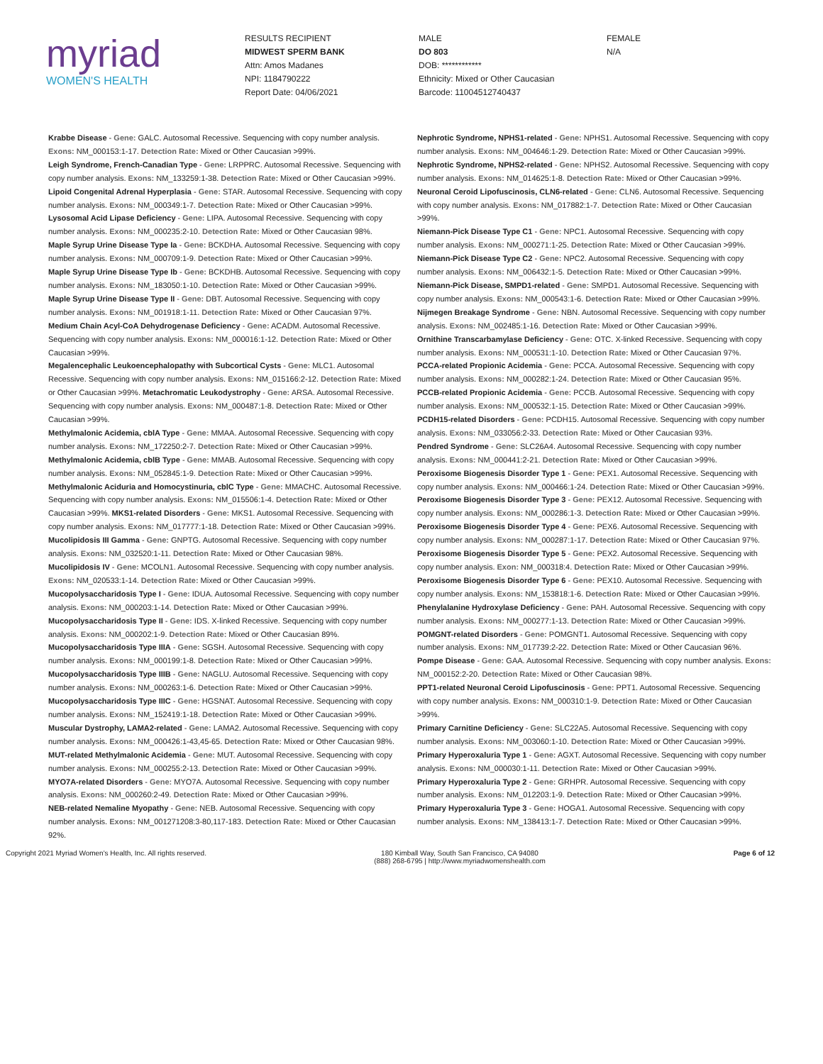myriad
WOMEN'S HEALTH
RESULTS RECIPIENT
MIDWEST SPERM BANK
Attn: Amos Madanes
NPI: 1184790222
Report Date: 04/06/2021
MALE
DO 803
DOB: ************
Ethnicity: Mixed or Other Caucasian
Barcode: 11004512740437
FEMALE
N/A
Krabbe Disease - Gene: GALC. Autosomal Recessive. Sequencing with copy number analysis. Exons: NM_000153:1-17. Detection Rate: Mixed or Other Caucasian >99%.
Leigh Syndrome, French-Canadian Type - Gene: LRPPRC. Autosomal Recessive. Sequencing with copy number analysis. Exons: NM_133259:1-38. Detection Rate: Mixed or Other Caucasian >99%.
Lipoid Congenital Adrenal Hyperplasia - Gene: STAR. Autosomal Recessive. Sequencing with copy number analysis. Exons: NM_000349:1-7. Detection Rate: Mixed or Other Caucasian >99%.
Lysosomal Acid Lipase Deficiency - Gene: LIPA. Autosomal Recessive. Sequencing with copy number analysis. Exons: NM_000235:2-10. Detection Rate: Mixed or Other Caucasian 98%.
Maple Syrup Urine Disease Type Ia - Gene: BCKDHA. Autosomal Recessive. Sequencing with copy number analysis. Exons: NM_000709:1-9. Detection Rate: Mixed or Other Caucasian >99%.
Maple Syrup Urine Disease Type Ib - Gene: BCKDHB. Autosomal Recessive. Sequencing with copy number analysis. Exons: NM_183050:1-10. Detection Rate: Mixed or Other Caucasian >99%.
Maple Syrup Urine Disease Type II - Gene: DBT. Autosomal Recessive. Sequencing with copy number analysis. Exons: NM_001918:1-11. Detection Rate: Mixed or Other Caucasian 97%.
Medium Chain Acyl-CoA Dehydrogenase Deficiency - Gene: ACADM. Autosomal Recessive. Sequencing with copy number analysis. Exons: NM_000016:1-12. Detection Rate: Mixed or Other Caucasian >99%.
Megalencephalic Leukoencephalopathy with Subcortical Cysts - Gene: MLC1. Autosomal Recessive. Sequencing with copy number analysis. Exons: NM_015166:2-12. Detection Rate: Mixed or Other Caucasian >99%. Metachromatic Leukodystrophy - Gene: ARSA. Autosomal Recessive. Sequencing with copy number analysis. Exons: NM_000487:1-8. Detection Rate: Mixed or Other Caucasian >99%.
Methylmalonic Acidemia, cblA Type - Gene: MMAA. Autosomal Recessive. Sequencing with copy number analysis. Exons: NM_172250:2-7. Detection Rate: Mixed or Other Caucasian >99%.
Methylmalonic Acidemia, cblB Type - Gene: MMAB. Autosomal Recessive. Sequencing with copy number analysis. Exons: NM_052845:1-9. Detection Rate: Mixed or Other Caucasian >99%.
Methylmalonic Aciduria and Homocystinuria, cblC Type - Gene: MMACHC. Autosomal Recessive. Sequencing with copy number analysis. Exons: NM_015506:1-4. Detection Rate: Mixed or Other Caucasian >99%. MKS1-related Disorders - Gene: MKS1. Autosomal Recessive. Sequencing with copy number analysis. Exons: NM_017777:1-18. Detection Rate: Mixed or Other Caucasian >99%.
Mucolipidosis III Gamma - Gene: GNPTG. Autosomal Recessive. Sequencing with copy number analysis. Exons: NM_032520:1-11. Detection Rate: Mixed or Other Caucasian 98%.
Mucolipidosis IV - Gene: MCOLN1. Autosomal Recessive. Sequencing with copy number analysis. Exons: NM_020533:1-14. Detection Rate: Mixed or Other Caucasian >99%.
Mucopolysaccharidosis Type I - Gene: IDUA. Autosomal Recessive. Sequencing with copy number analysis. Exons: NM_000203:1-14. Detection Rate: Mixed or Other Caucasian >99%.
Mucopolysaccharidosis Type II - Gene: IDS. X-linked Recessive. Sequencing with copy number analysis. Exons: NM_000202:1-9. Detection Rate: Mixed or Other Caucasian 89%.
Mucopolysaccharidosis Type IIIA - Gene: SGSH. Autosomal Recessive. Sequencing with copy number analysis. Exons: NM_000199:1-8. Detection Rate: Mixed or Other Caucasian >99%.
Mucopolysaccharidosis Type IIIB - Gene: NAGLU. Autosomal Recessive. Sequencing with copy number analysis. Exons: NM_000263:1-6. Detection Rate: Mixed or Other Caucasian >99%.
Mucopolysaccharidosis Type IIIC - Gene: HGSNAT. Autosomal Recessive. Sequencing with copy number analysis. Exons: NM_152419:1-18. Detection Rate: Mixed or Other Caucasian >99%.
Muscular Dystrophy, LAMA2-related - Gene: LAMA2. Autosomal Recessive. Sequencing with copy number analysis. Exons: NM_000426:1-43,45-65. Detection Rate: Mixed or Other Caucasian 98%.
MUT-related Methylmalonic Acidemia - Gene: MUT. Autosomal Recessive. Sequencing with copy number analysis. Exons: NM_000255:2-13. Detection Rate: Mixed or Other Caucasian >99%.
MYO7A-related Disorders - Gene: MYO7A. Autosomal Recessive. Sequencing with copy number analysis. Exons: NM_000260:2-49. Detection Rate: Mixed or Other Caucasian >99%.
NEB-related Nemaline Myopathy - Gene: NEB. Autosomal Recessive. Sequencing with copy number analysis. Exons: NM_001271208:3-80,117-183. Detection Rate: Mixed or Other Caucasian 92%.
Nephrotic Syndrome, NPHS1-related - Gene: NPHS1. Autosomal Recessive. Sequencing with copy number analysis. Exons: NM_004646:1-29. Detection Rate: Mixed or Other Caucasian >99%.
Nephrotic Syndrome, NPHS2-related - Gene: NPHS2. Autosomal Recessive. Sequencing with copy number analysis. Exons: NM_014625:1-8. Detection Rate: Mixed or Other Caucasian >99%.
Neuronal Ceroid Lipofuscinosis, CLN6-related - Gene: CLN6. Autosomal Recessive. Sequencing with copy number analysis. Exons: NM_017882:1-7. Detection Rate: Mixed or Other Caucasian >99%.
Niemann-Pick Disease Type C1 - Gene: NPC1. Autosomal Recessive. Sequencing with copy number analysis. Exons: NM_000271:1-25. Detection Rate: Mixed or Other Caucasian >99%.
Niemann-Pick Disease Type C2 - Gene: NPC2. Autosomal Recessive. Sequencing with copy number analysis. Exons: NM_006432:1-5. Detection Rate: Mixed or Other Caucasian >99%.
Niemann-Pick Disease, SMPD1-related - Gene: SMPD1. Autosomal Recessive. Sequencing with copy number analysis. Exons: NM_000543:1-6. Detection Rate: Mixed or Other Caucasian >99%.
Nijmegen Breakage Syndrome - Gene: NBN. Autosomal Recessive. Sequencing with copy number analysis. Exons: NM_002485:1-16. Detection Rate: Mixed or Other Caucasian >99%.
Ornithine Transcarbamylase Deficiency - Gene: OTC. X-linked Recessive. Sequencing with copy number analysis. Exons: NM_000531:1-10. Detection Rate: Mixed or Other Caucasian 97%.
PCCA-related Propionic Acidemia - Gene: PCCA. Autosomal Recessive. Sequencing with copy number analysis. Exons: NM_000282:1-24. Detection Rate: Mixed or Other Caucasian 95%.
PCCB-related Propionic Acidemia - Gene: PCCB. Autosomal Recessive. Sequencing with copy number analysis. Exons: NM_000532:1-15. Detection Rate: Mixed or Other Caucasian >99%.
PCDH15-related Disorders - Gene: PCDH15. Autosomal Recessive. Sequencing with copy number analysis. Exons: NM_033056:2-33. Detection Rate: Mixed or Other Caucasian 93%.
Pendred Syndrome - Gene: SLC26A4. Autosomal Recessive. Sequencing with copy number analysis. Exons: NM_000441:2-21. Detection Rate: Mixed or Other Caucasian >99%.
Peroxisome Biogenesis Disorder Type 1 - Gene: PEX1. Autosomal Recessive. Sequencing with copy number analysis. Exons: NM_000466:1-24. Detection Rate: Mixed or Other Caucasian >99%.
Peroxisome Biogenesis Disorder Type 3 - Gene: PEX12. Autosomal Recessive. Sequencing with copy number analysis. Exons: NM_000286:1-3. Detection Rate: Mixed or Other Caucasian >99%.
Peroxisome Biogenesis Disorder Type 4 - Gene: PEX6. Autosomal Recessive. Sequencing with copy number analysis. Exons: NM_000287:1-17. Detection Rate: Mixed or Other Caucasian 97%.
Peroxisome Biogenesis Disorder Type 5 - Gene: PEX2. Autosomal Recessive. Sequencing with copy number analysis. Exon: NM_000318:4. Detection Rate: Mixed or Other Caucasian >99%.
Peroxisome Biogenesis Disorder Type 6 - Gene: PEX10. Autosomal Recessive. Sequencing with copy number analysis. Exons: NM_153818:1-6. Detection Rate: Mixed or Other Caucasian >99%.
Phenylalanine Hydroxylase Deficiency - Gene: PAH. Autosomal Recessive. Sequencing with copy number analysis. Exons: NM_000277:1-13. Detection Rate: Mixed or Other Caucasian >99%.
POMGNT-related Disorders - Gene: POMGNT1. Autosomal Recessive. Sequencing with copy number analysis. Exons: NM_017739:2-22. Detection Rate: Mixed or Other Caucasian 96%.
Pompe Disease - Gene: GAA. Autosomal Recessive. Sequencing with copy number analysis. Exons: NM_000152:2-20. Detection Rate: Mixed or Other Caucasian 98%.
PPT1-related Neuronal Ceroid Lipofuscinosis - Gene: PPT1. Autosomal Recessive. Sequencing with copy number analysis. Exons: NM_000310:1-9. Detection Rate: Mixed or Other Caucasian >99%.
Primary Carnitine Deficiency - Gene: SLC22A5. Autosomal Recessive. Sequencing with copy number analysis. Exons: NM_003060:1-10. Detection Rate: Mixed or Other Caucasian >99%.
Primary Hyperoxaluria Type 1 - Gene: AGXT. Autosomal Recessive. Sequencing with copy number analysis. Exons: NM_000030:1-11. Detection Rate: Mixed or Other Caucasian >99%.
Primary Hyperoxaluria Type 2 - Gene: GRHPR. Autosomal Recessive. Sequencing with copy number analysis. Exons: NM_012203:1-9. Detection Rate: Mixed or Other Caucasian >99%.
Primary Hyperoxaluria Type 3 - Gene: HOGA1. Autosomal Recessive. Sequencing with copy number analysis. Exons: NM_138413:1-7. Detection Rate: Mixed or Other Caucasian >99%.
Copyright 2021 Myriad Women's Health, Inc. All rights reserved. 180 Kimball Way, South San Francisco, CA 94080
(888) 268-6795 | http://www.myriadwomenshealth.com
Page 6 of 12